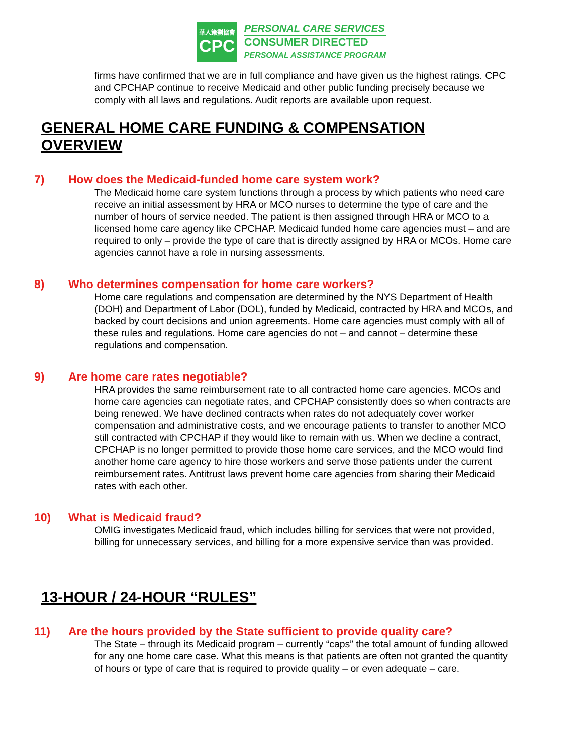華人策劃協會
CPC
PERSONAL CARE SERVICES
CONSUMER DIRECTED
PERSONAL ASSISTANCE PROGRAM
firms have confirmed that we are in full compliance and have given us the highest ratings. CPC and CPCHAP continue to receive Medicaid and other public funding precisely because we comply with all laws and regulations. Audit reports are available upon request.
GENERAL HOME CARE FUNDING & COMPENSATION OVERVIEW
7) How does the Medicaid-funded home care system work?
The Medicaid home care system functions through a process by which patients who need care receive an initial assessment by HRA or MCO nurses to determine the type of care and the number of hours of service needed. The patient is then assigned through HRA or MCO to a licensed home care agency like CPCHAP. Medicaid funded home care agencies must – and are required to only – provide the type of care that is directly assigned by HRA or MCOs. Home care agencies cannot have a role in nursing assessments.
8) Who determines compensation for home care workers?
Home care regulations and compensation are determined by the NYS Department of Health (DOH) and Department of Labor (DOL), funded by Medicaid, contracted by HRA and MCOs, and backed by court decisions and union agreements. Home care agencies must comply with all of these rules and regulations. Home care agencies do not – and cannot – determine these regulations and compensation.
9) Are home care rates negotiable?
HRA provides the same reimbursement rate to all contracted home care agencies. MCOs and home care agencies can negotiate rates, and CPCHAP consistently does so when contracts are being renewed. We have declined contracts when rates do not adequately cover worker compensation and administrative costs, and we encourage patients to transfer to another MCO still contracted with CPCHAP if they would like to remain with us. When we decline a contract, CPCHAP is no longer permitted to provide those home care services, and the MCO would find another home care agency to hire those workers and serve those patients under the current reimbursement rates. Antitrust laws prevent home care agencies from sharing their Medicaid rates with each other.
10) What is Medicaid fraud?
OMIG investigates Medicaid fraud, which includes billing for services that were not provided, billing for unnecessary services, and billing for a more expensive service than was provided.
13-HOUR / 24-HOUR “RULES”
11) Are the hours provided by the State sufficient to provide quality care?
The State – through its Medicaid program – currently “caps” the total amount of funding allowed for any one home care case. What this means is that patients are often not granted the quantity of hours or type of care that is required to provide quality – or even adequate – care.